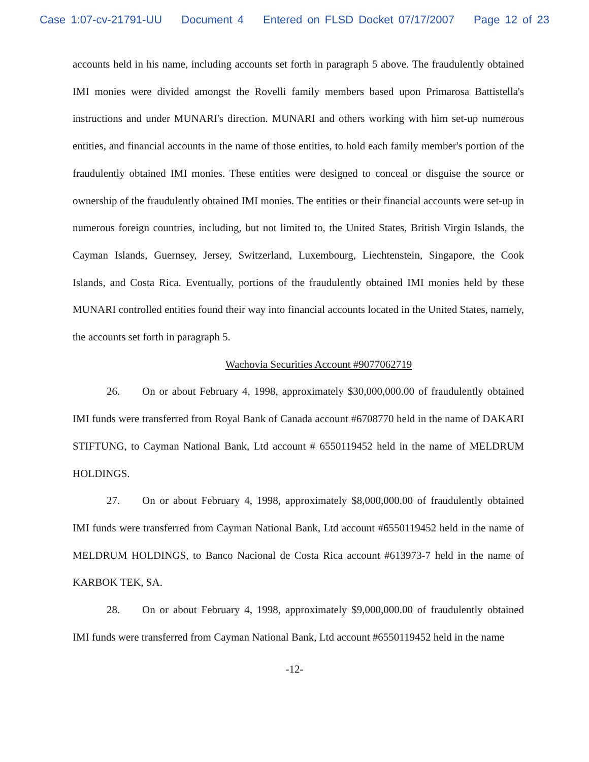Case 1:07-cv-21791-UU Document 4 Entered on FLSD Docket 07/17/2007 Page 12 of 23
accounts held in his name, including accounts set forth in paragraph 5 above. The fraudulently obtained IMI monies were divided amongst the Rovelli family members based upon Primarosa Battistella's instructions and under MUNARI's direction. MUNARI and others working with him set-up numerous entities, and financial accounts in the name of those entities, to hold each family member's portion of the fraudulently obtained IMI monies. These entities were designed to conceal or disguise the source or ownership of the fraudulently obtained IMI monies. The entities or their financial accounts were set-up in numerous foreign countries, including, but not limited to, the United States, British Virgin Islands, the Cayman Islands, Guernsey, Jersey, Switzerland, Luxembourg, Liechtenstein, Singapore, the Cook Islands, and Costa Rica. Eventually, portions of the fraudulently obtained IMI monies held by these MUNARI controlled entities found their way into financial accounts located in the United States, namely, the accounts set forth in paragraph 5.
Wachovia Securities Account #9077062719
26. On or about February 4, 1998, approximately $30,000,000.00 of fraudulently obtained IMI funds were transferred from Royal Bank of Canada account #6708770 held in the name of DAKARI STIFTUNG, to Cayman National Bank, Ltd account # 6550119452 held in the name of MELDRUM HOLDINGS.
27. On or about February 4, 1998, approximately $8,000,000.00 of fraudulently obtained IMI funds were transferred from Cayman National Bank, Ltd account #6550119452 held in the name of MELDRUM HOLDINGS, to Banco Nacional de Costa Rica account #613973-7 held in the name of KARBOK TEK, SA.
28. On or about February 4, 1998, approximately $9,000,000.00 of fraudulently obtained IMI funds were transferred from Cayman National Bank, Ltd account #6550119452 held in the name
-12-